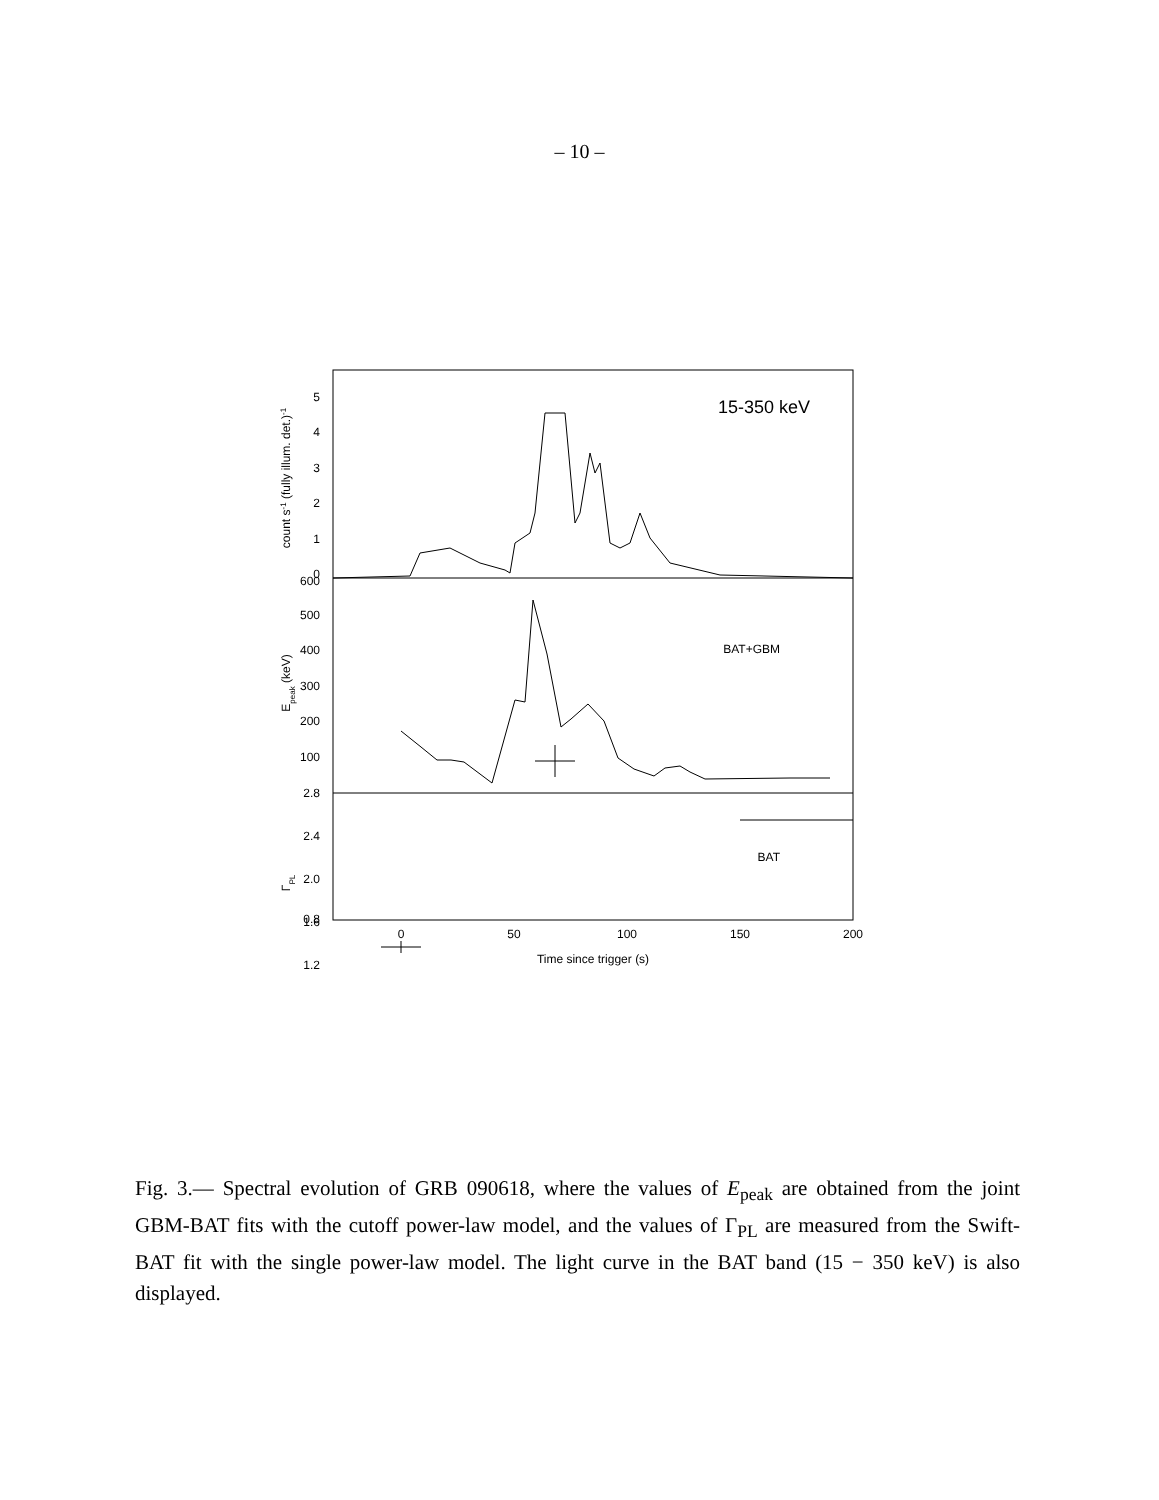– 10 –
5
4
3
2
1
0
600
500
400
300
200
100
2.8
2.4
2.0
1.6
1.2
0.8
0
50
100
150
200
Time since trigger (s)
15-350 keV
BAT+GBM
BAT
count s-1 (fully illum. det.)-1
Epeak (keV)
ΓPL
Fig. 3.— Spectral evolution of GRB 090618, where the values of E<sub>peak</sub> are obtained from the joint GBM-BAT fits with the cutoff power-law model, and the values of Γ<sub>PL</sub> are measured from the Swift-BAT fit with the single power-law model. The light curve in the BAT band (15 − 350 keV) is also displayed.